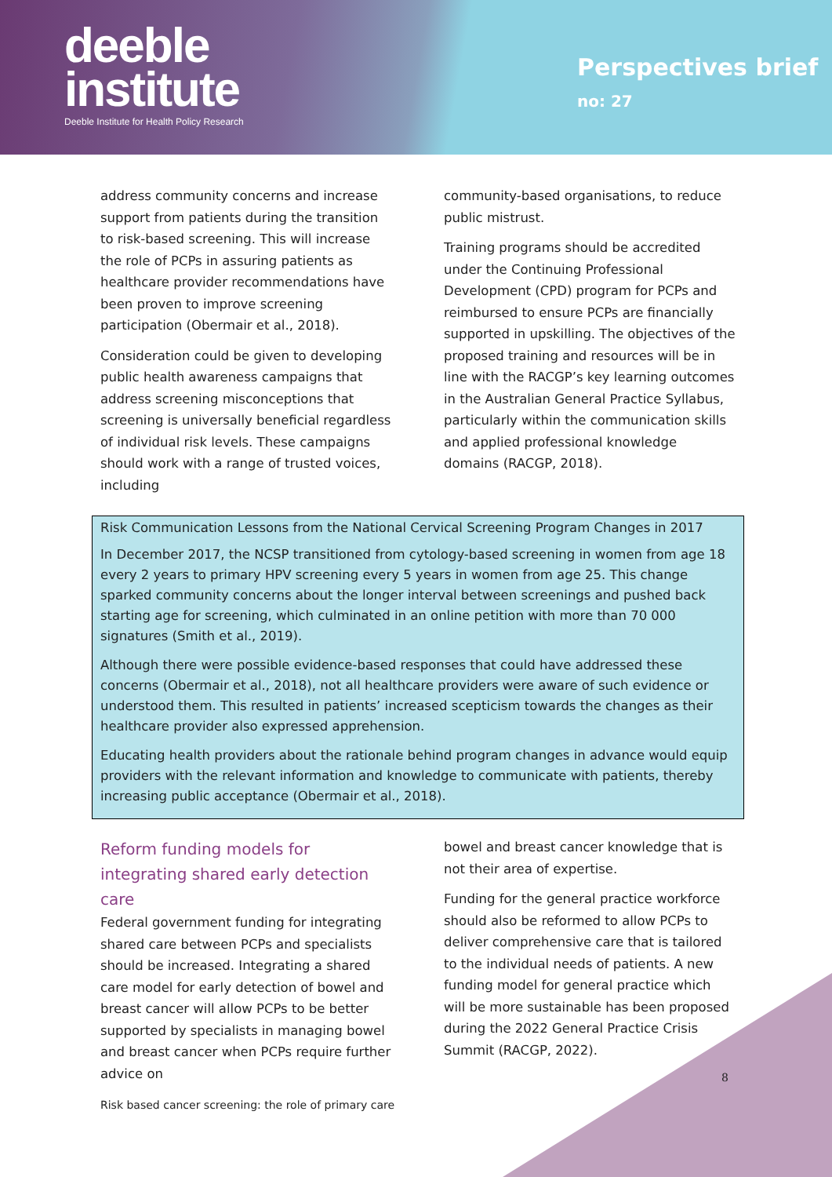deeble
institute
Deeble Institute for Health Policy Research
Perspectives brief
no: 27
address community concerns and increase support from patients during the transition to risk-based screening. This will increase the role of PCPs in assuring patients as healthcare provider recommendations have been proven to improve screening participation (Obermair et al., 2018).
Consideration could be given to developing public health awareness campaigns that address screening misconceptions that screening is universally beneficial regardless of individual risk levels. These campaigns should work with a range of trusted voices, including
community-based organisations, to reduce public mistrust.
Training programs should be accredited under the Continuing Professional Development (CPD) program for PCPs and reimbursed to ensure PCPs are financially supported in upskilling. The objectives of the proposed training and resources will be in line with the RACGP’s key learning outcomes in the Australian General Practice Syllabus, particularly within the communication skills and applied professional knowledge domains (RACGP, 2018).
Risk Communication Lessons from the National Cervical Screening Program Changes in 2017
In December 2017, the NCSP transitioned from cytology-based screening in women from age 18 every 2 years to primary HPV screening every 5 years in women from age 25. This change sparked community concerns about the longer interval between screenings and pushed back starting age for screening, which culminated in an online petition with more than 70 000 signatures (Smith et al., 2019).
Although there were possible evidence-based responses that could have addressed these concerns (Obermair et al., 2018), not all healthcare providers were aware of such evidence or understood them. This resulted in patients’ increased scepticism towards the changes as their healthcare provider also expressed apprehension.
Educating health providers about the rationale behind program changes in advance would equip providers with the relevant information and knowledge to communicate with patients, thereby increasing public acceptance (Obermair et al., 2018).
Reform funding models for integrating shared early detection care
Federal government funding for integrating shared care between PCPs and specialists should be increased. Integrating a shared care model for early detection of bowel and breast cancer will allow PCPs to be better supported by specialists in managing bowel and breast cancer when PCPs require further advice on
bowel and breast cancer knowledge that is not their area of expertise.
Funding for the general practice workforce should also be reformed to allow PCPs to deliver comprehensive care that is tailored to the individual needs of patients. A new funding model for general practice which will be more sustainable has been proposed during the 2022 General Practice Crisis Summit (RACGP, 2022).
8
Risk based cancer screening: the role of primary care